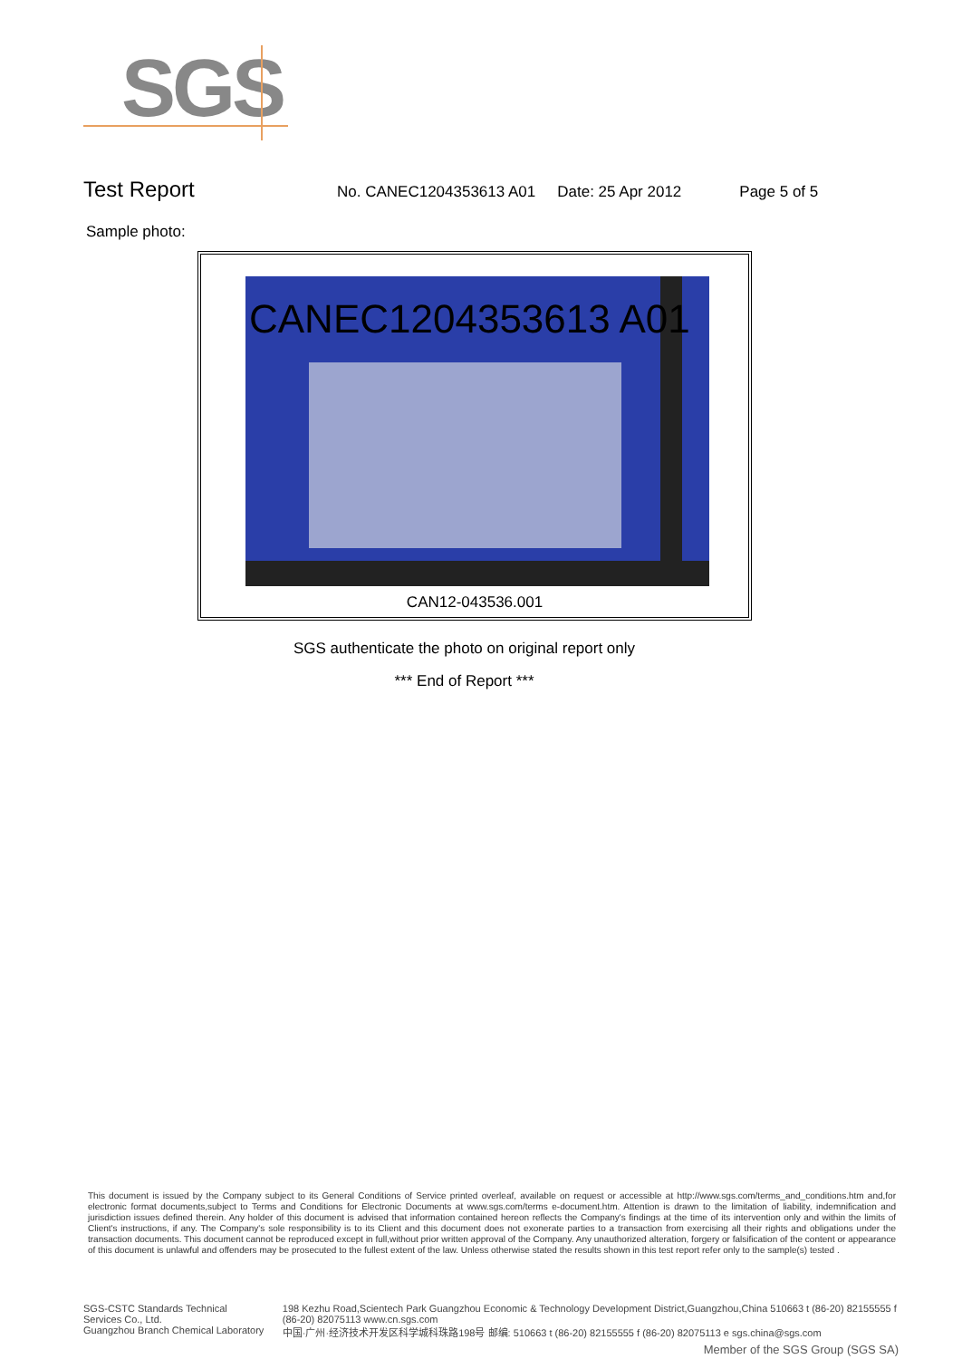SGS
Test Report
No. CANEC1204353613 A01 Date: 25 Apr 2012 Page 5 of 5
Sample photo:
CANEC1204353613 A01
CAN12-043536.001
SGS authenticate the photo on original report only
*** End of Report ***
This document is issued by the Company subject to its General Conditions of Service printed overleaf, available on request or accessible at http://www.sgs.com/terms_and_conditions.htm and,for electronic format documents,subject to Terms and Conditions for Electronic Documents at www.sgs.com/terms e-document.htm. Attention is drawn to the limitation of liability, indemnification and jurisdiction issues defined therein. Any holder of this document is advised that information contained hereon reflects the Company's findings at the time of its intervention only and within the limits of Client's instructions, if any. The Company's sole responsibility is to its Client and this document does not exonerate parties to a transaction from exercising all their rights and obligations under the transaction documents. This document cannot be reproduced except in full,without prior written approval of the Company. Any unauthorized alteration, forgery or falsification of the content or appearance of this document is unlawful and offenders may be prosecuted to the fullest extent of the law. Unless otherwise stated the results shown in this test report refer only to the sample(s) tested .
SGS-CSTC Standards Technical Services Co., Ltd.
Guangzhou Branch Chemical Laboratory
198 Kezhu Road,Scientech Park Guangzhou Economic & Technology Development District,Guangzhou,China 510663 t (86-20) 82155555 f (86-20) 82075113 www.cn.sgs.com
中国·广州·经济技术开发区科学城科珠路198号 邮编: 510663 t (86-20) 82155555 f (86-20) 82075113 e sgs.china@sgs.com
Member of the SGS Group (SGS SA)